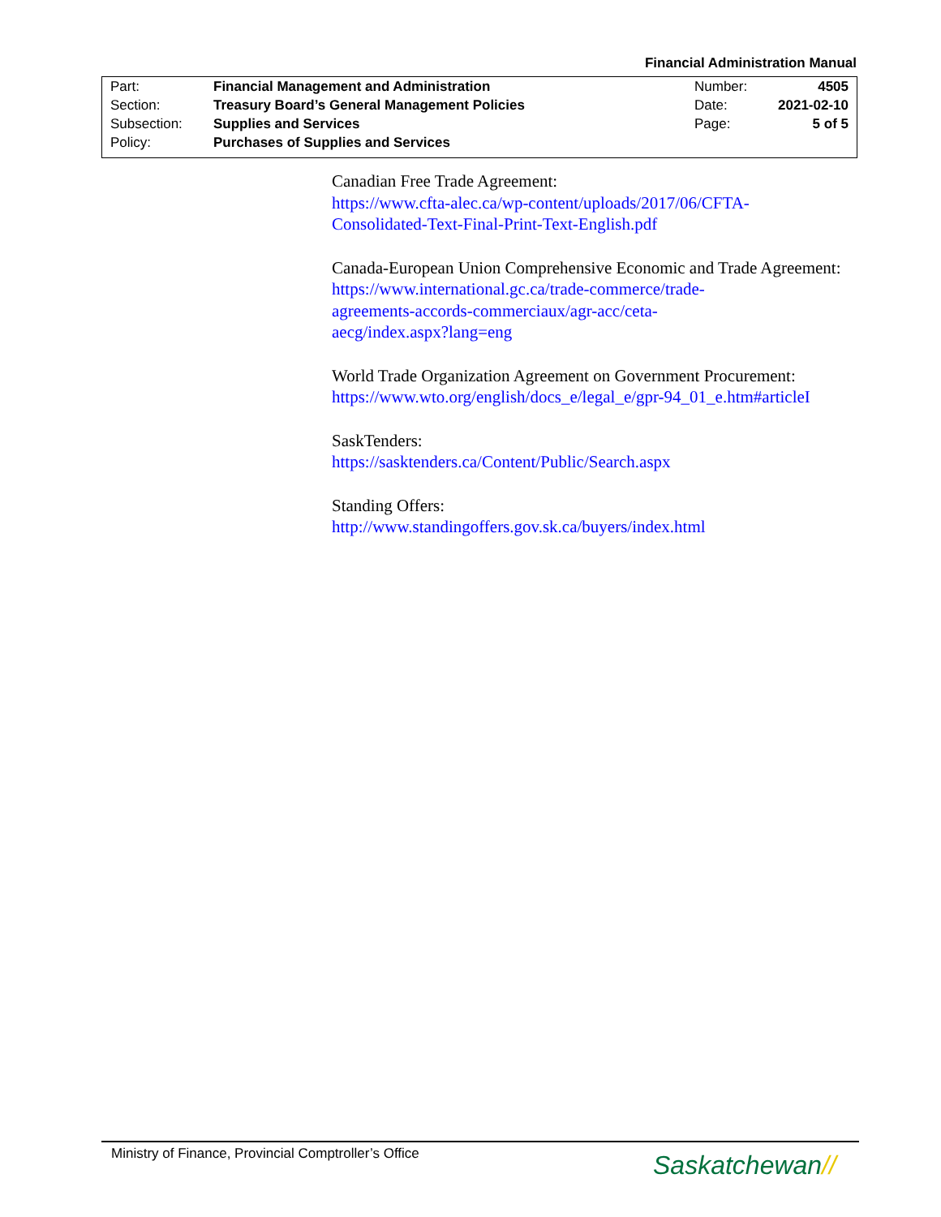Financial Administration Manual
| Part: | Financial Management and Administration | Number: | 4505 |
| Section: | Treasury Board’s General Management Policies | Date: | 2021-02-10 |
| Subsection: | Supplies and Services | Page: | 5 of 5 |
| Policy: | Purchases of Supplies and Services | | |
Canadian Free Trade Agreement:
https://www.cfta-alec.ca/wp-content/uploads/2017/06/CFTA-
Consolidated-Text-Final-Print-Text-English.pdf
Canada-European Union Comprehensive Economic and Trade Agreement:
https://www.international.gc.ca/trade-commerce/trade-
agreements-accords-commerciaux/agr-acc/ceta-
aecg/index.aspx?lang=eng
World Trade Organization Agreement on Government Procurement:
https://www.wto.org/english/docs_e/legal_e/gpr-94_01_e.htm#articleI
SaskTenders:
https://sasktenders.ca/Content/Public/Search.aspx
Standing Offers:
http://www.standingoffers.gov.sk.ca/buyers/index.html
Ministry of Finance, Provincial Comptroller’s Office
Saskatchewan//